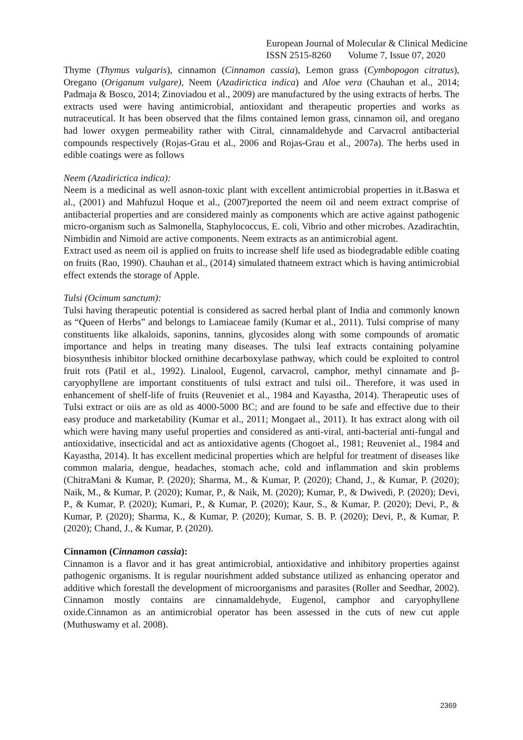European Journal of Molecular & Clinical Medicine
ISSN 2515-8260 Volume 7, Issue 07, 2020
Thyme (Thymus vulgaris), cinnamon (Cinnamon cassia), Lemon grass (Cymbopogon citratus), Oregano (Origanum vulgare), Neem (Azadirictica indica) and Aloe vera (Chauhan et al., 2014; Padmaja & Bosco, 2014; Zinoviadou et al., 2009) are manufactured by the using extracts of herbs. The extracts used were having antimicrobial, antioxidant and therapeutic properties and works as nutraceutical. It has been observed that the films contained lemon grass, cinnamon oil, and oregano had lower oxygen permeability rather with Citral, cinnamaldehyde and Carvacrol antibacterial compounds respectively (Rojas-Grau et al., 2006 and Rojas-Grau et al., 2007a). The herbs used in edible coatings were as follows
Neem (Azadirictica indica):
Neem is a medicinal as well asnon-toxic plant with excellent antimicrobial properties in it.Baswa et al., (2001) and Mahfuzul Hoque et al., (2007)reported the neem oil and neem extract comprise of antibacterial properties and are considered mainly as components which are active against pathogenic micro-organism such as Salmonella, Staphylococcus, E. coli, Vibrio and other microbes. Azadirachtin, Nimbidin and Nimoid are active components. Neem extracts as an antimicrobial agent.
Extract used as neem oil is applied on fruits to increase shelf life used as biodegradable edible coating on fruits (Rao, 1990). Chauhan et al., (2014) simulated thatneem extract which is having antimicrobial effect extends the storage of Apple.
Tulsi (Ocimum sanctum):
Tulsi having therapeutic potential is considered as sacred herbal plant of India and commonly known as “Queen of Herbs” and belongs to Lamiaceae family (Kumar et al., 2011). Tulsi comprise of many constituents like alkaloids, saponins, tannins, glycosides along with some compounds of aromatic importance and helps in treating many diseases. The tulsi leaf extracts containing polyamine biosynthesis inhibitor blocked ornithine decarboxylase pathway, which could be exploited to control fruit rots (Patil et al., 1992). Linalool, Eugenol, carvacrol, camphor, methyl cinnamate and β-caryophyllene are important constituents of tulsi extract and tulsi oil.. Therefore, it was used in enhancement of shelf-life of fruits (Reuveniet et al., 1984 and Kayastha, 2014). Therapeutic uses of Tulsi extract or oiis are as old as 4000-5000 BC; and are found to be safe and effective due to their easy produce and marketability (Kumar et al., 2011; Mongaet al., 2011). It has extract along with oil which were having many useful properties and considered as anti-viral, anti-bacterial anti-fungal and antioxidative, insecticidal and act as antioxidative agents (Chogoet al., 1981; Reuveniet al., 1984 and Kayastha, 2014). It has excellent medicinal properties which are helpful for treatment of diseases like common malaria, dengue, headaches, stomach ache, cold and inflammation and skin problems (ChitraMani & Kumar, P. (2020); Sharma, M., & Kumar, P. (2020); Chand, J., & Kumar, P. (2020); Naik, M., & Kumar, P. (2020); Kumar, P., & Naik, M. (2020); Kumar, P., & Dwivedi, P. (2020); Devi, P., & Kumar, P. (2020); Kumari, P., & Kumar, P. (2020); Kaur, S., & Kumar, P. (2020); Devi, P., & Kumar, P. (2020); Sharma, K., & Kumar, P. (2020); Kumar, S. B. P. (2020); Devi, P., & Kumar, P. (2020); Chand, J., & Kumar, P. (2020).
Cinnamon (Cinnamon cassia):
Cinnamon is a flavor and it has great antimicrobial, antioxidative and inhibitory properties against pathogenic organisms. It is regular nourishment added substance utilized as enhancing operator and additive which forestall the development of microorganisms and parasites (Roller and Seedhar, 2002). Cinnamon mostly contains are cinnamaldehyde, Eugenol, camphor and caryophyllene oxide.Cinnamon as an antimicrobial operator has been assessed in the cuts of new cut apple (Muthuswamy et al. 2008).
2369